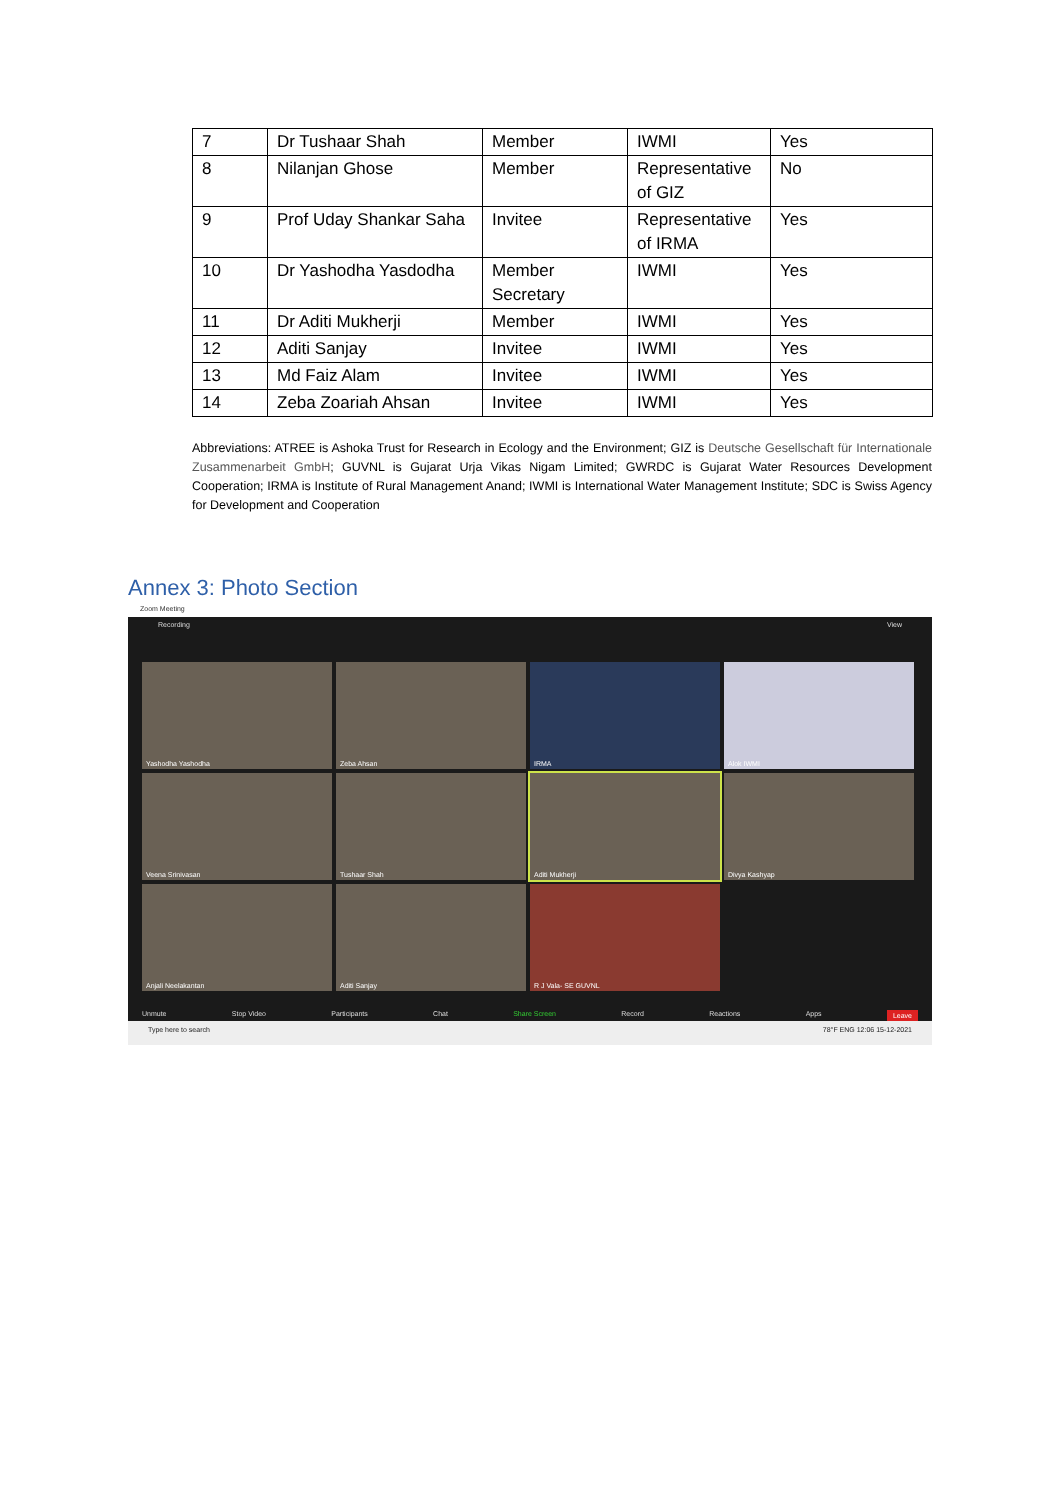| 7 | Dr Tushaar Shah | Member | IWMI | Yes |
| 8 | Nilanjan Ghose | Member | Representative of GIZ | No |
| 9 | Prof Uday Shankar Saha | Invitee | Representative of IRMA | Yes |
| 10 | Dr Yashodha Yasdodha | Member Secretary | IWMI | Yes |
| 11 | Dr Aditi Mukherji | Member | IWMI | Yes |
| 12 | Aditi Sanjay | Invitee | IWMI | Yes |
| 13 | Md Faiz Alam | Invitee | IWMI | Yes |
| 14 | Zeba Zoariah Ahsan | Invitee | IWMI | Yes |
Abbreviations: ATREE is Ashoka Trust for Research in Ecology and the Environment; GIZ is Deutsche Gesellschaft für Internationale Zusammenarbeit GmbH; GUVNL is Gujarat Urja Vikas Nigam Limited; GWRDC is Gujarat Water Resources Development Cooperation; IRMA is Institute of Rural Management Anand; IWMI is International Water Management Institute; SDC is Swiss Agency for Development and Cooperation
Annex 3: Photo Section
Zoom Meeting
Recording View
Yashodha Yashodha
Zeba Ahsan
IRMA
Alok IWMI
Veena Srinivasan
Tushaar Shah
Aditi Mukherji
Divya Kashyap
Anjali Neelakantan
Aditi Sanjay
R J Vala- SE GUVNL
Unmute Stop Video Participants Chat Share Screen Record Reactions Apps Leave
Type here to search 78°F ENG 12:06 15-12-2021